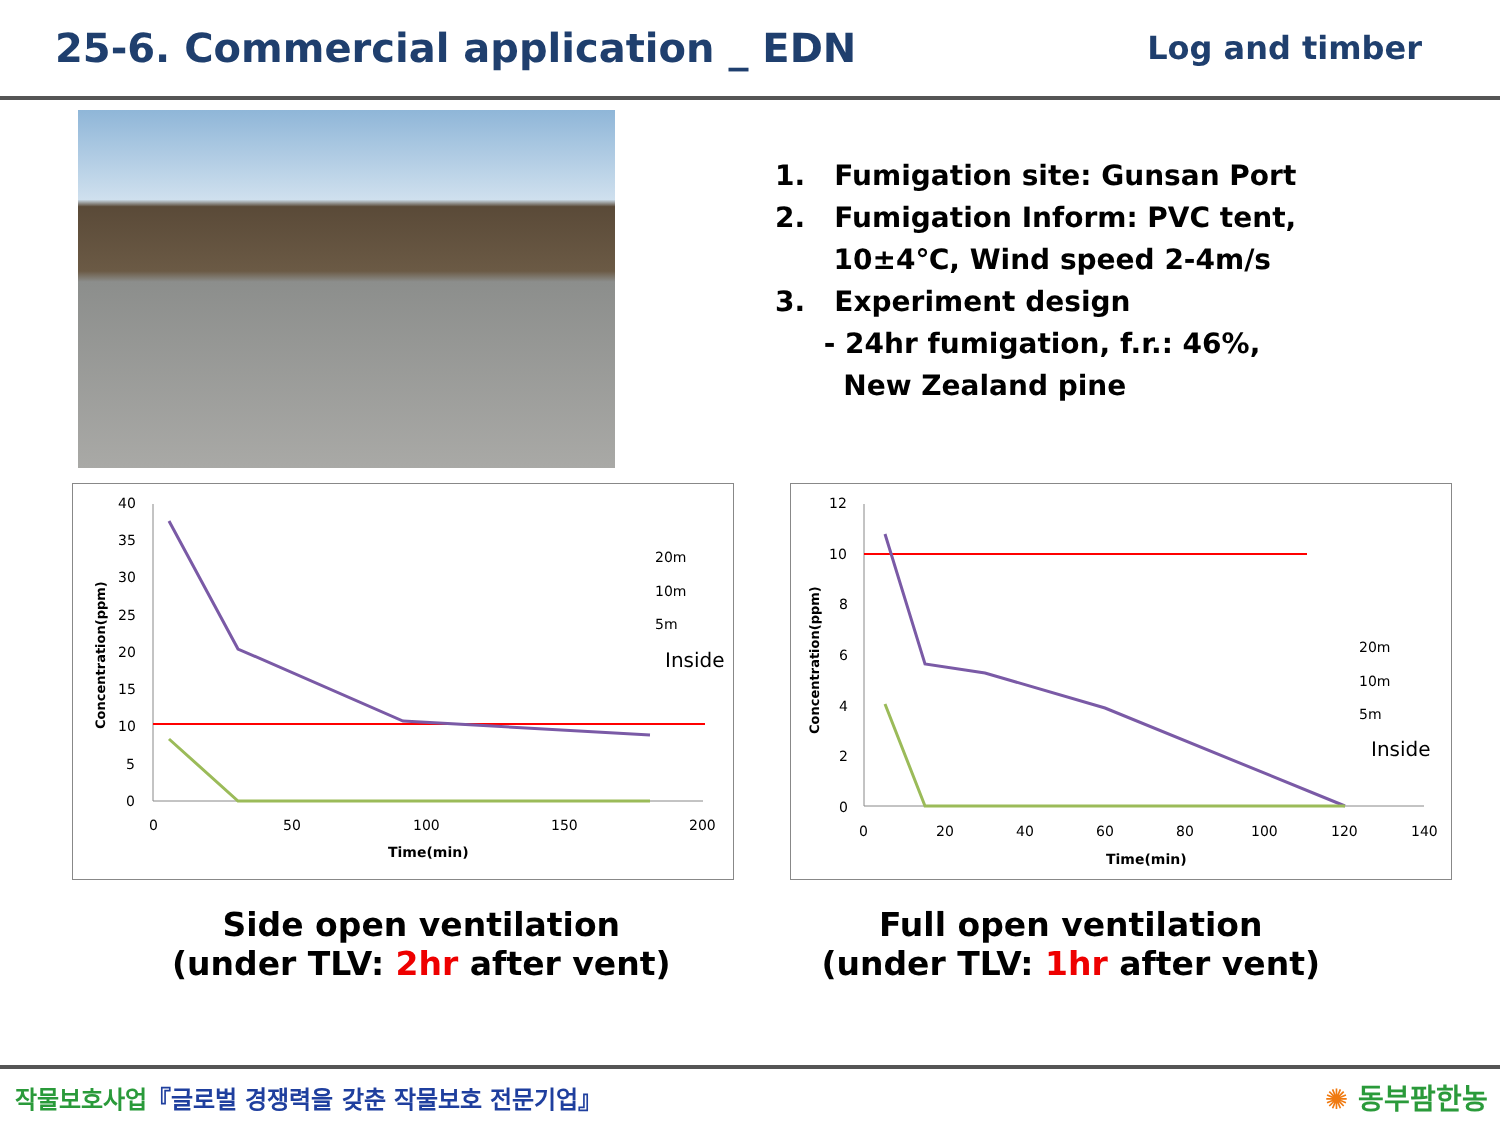25-6. Commercial application _ EDN
Log and timber
1. Fumigation site: Gunsan Port
2. Fumigation Inform: PVC tent,
10±4℃, Wind speed 2-4m/s
3. Experiment design
- 24hr fumigation, f.r.: 46%,
New Zealand pine
40
35
30
25
20
15
10
5
0
0
50
100
150
200
Time(min)
Concentration(ppm)
20m
10m
5m
Inside
12
10
8
6
4
2
0
0
20
40
60
80
100
120
140
Time(min)
Concentration(ppm)
20m
10m
5m
Inside
Side open ventilation
(under TLV: 2hr after vent)
Full open ventilation
(under TLV: 1hr after vent)
작물보호사업『글로벌 경쟁력을 갖춘 작물보호 전문기업』
✺ 동부팜한농